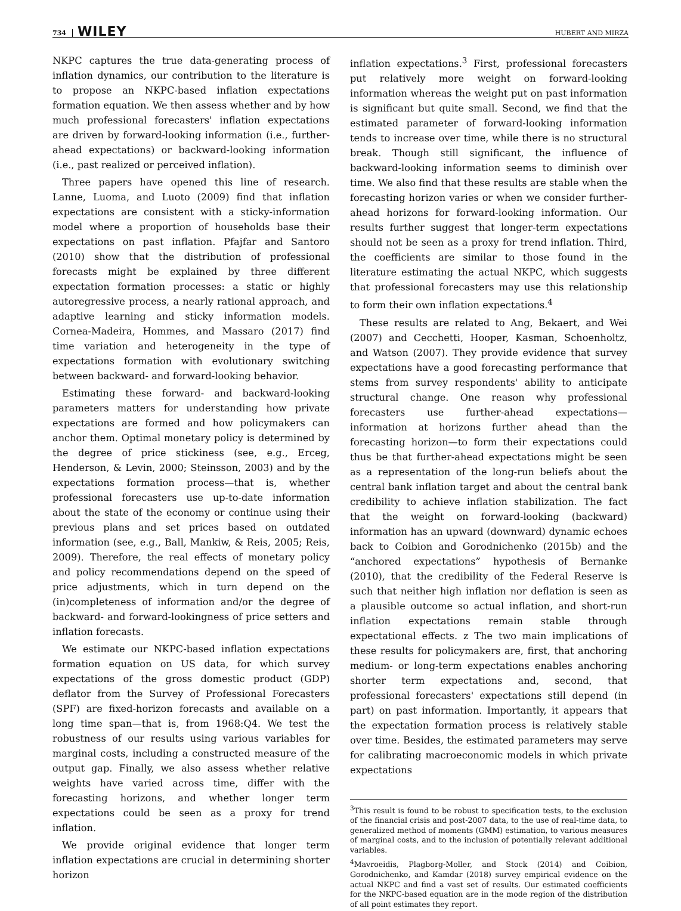734 WILEY HUBERT AND MIRZA
NKPC captures the true data-generating process of inflation dynamics, our contribution to the literature is to propose an NKPC-based inflation expectations formation equation. We then assess whether and by how much professional forecasters' inflation expectations are driven by forward-looking information (i.e., further-ahead expectations) or backward-looking information (i.e., past realized or perceived inflation).
Three papers have opened this line of research. Lanne, Luoma, and Luoto (2009) find that inflation expectations are consistent with a sticky-information model where a proportion of households base their expectations on past inflation. Pfajfar and Santoro (2010) show that the distribution of professional forecasts might be explained by three different expectation formation processes: a static or highly autoregressive process, a nearly rational approach, and adaptive learning and sticky information models. Cornea-Madeira, Hommes, and Massaro (2017) find time variation and heterogeneity in the type of expectations formation with evolutionary switching between backward- and forward-looking behavior.
Estimating these forward- and backward-looking parameters matters for understanding how private expectations are formed and how policymakers can anchor them. Optimal monetary policy is determined by the degree of price stickiness (see, e.g., Erceg, Henderson, & Levin, 2000; Steinsson, 2003) and by the expectations formation process—that is, whether professional forecasters use up-to-date information about the state of the economy or continue using their previous plans and set prices based on outdated information (see, e.g., Ball, Mankiw, & Reis, 2005; Reis, 2009). Therefore, the real effects of monetary policy and policy recommendations depend on the speed of price adjustments, which in turn depend on the (in)completeness of information and/or the degree of backward- and forward-lookingness of price setters and inflation forecasts.
We estimate our NKPC-based inflation expectations formation equation on US data, for which survey expectations of the gross domestic product (GDP) deflator from the Survey of Professional Forecasters (SPF) are fixed-horizon forecasts and available on a long time span—that is, from 1968:Q4. We test the robustness of our results using various variables for marginal costs, including a constructed measure of the output gap. Finally, we also assess whether relative weights have varied across time, differ with the forecasting horizons, and whether longer term expectations could be seen as a proxy for trend inflation.
We provide original evidence that longer term inflation expectations are crucial in determining shorter horizon
inflation expectations.<sup>3</sup> First, professional forecasters put relatively more weight on forward-looking information whereas the weight put on past information is significant but quite small. Second, we find that the estimated parameter of forward-looking information tends to increase over time, while there is no structural break. Though still significant, the influence of backward-looking information seems to diminish over time. We also find that these results are stable when the forecasting horizon varies or when we consider further-ahead horizons for forward-looking information. Our results further suggest that longer-term expectations should not be seen as a proxy for trend inflation. Third, the coefficients are similar to those found in the literature estimating the actual NKPC, which suggests that professional forecasters may use this relationship to form their own inflation expectations.<sup>4</sup>
These results are related to Ang, Bekaert, and Wei (2007) and Cecchetti, Hooper, Kasman, Schoenholtz, and Watson (2007). They provide evidence that survey expectations have a good forecasting performance that stems from survey respondents' ability to anticipate structural change. One reason why professional forecasters use further-ahead expectations—information at horizons further ahead than the forecasting horizon—to form their expectations could thus be that further-ahead expectations might be seen as a representation of the long-run beliefs about the central bank inflation target and about the central bank credibility to achieve inflation stabilization. The fact that the weight on forward-looking (backward) information has an upward (downward) dynamic echoes back to Coibion and Gorodnichenko (2015b) and the “anchored expectations” hypothesis of Bernanke (2010), that the credibility of the Federal Reserve is such that neither high inflation nor deflation is seen as a plausible outcome so actual inflation, and short-run inflation expectations remain stable through expectational effects. z The two main implications of these results for policymakers are, first, that anchoring medium- or long-term expectations enables anchoring shorter term expectations and, second, that professional forecasters' expectations still depend (in part) on past information. Importantly, it appears that the expectation formation process is relatively stable over time. Besides, the estimated parameters may serve for calibrating macroeconomic models in which private expectations
<sup>3</sup> This result is found to be robust to specification tests, to the exclusion of the financial crisis and post-2007 data, to the use of real-time data, to generalized method of moments (GMM) estimation, to various measures of marginal costs, and to the inclusion of potentially relevant additional variables.
<sup>4</sup> Mavroeidis, Plagborg-Moller, and Stock (2014) and Coibion, Gorodnichenko, and Kamdar (2018) survey empirical evidence on the actual NKPC and find a vast set of results. Our estimated coefficients for the NKPC-based equation are in the mode region of the distribution of all point estimates they report.